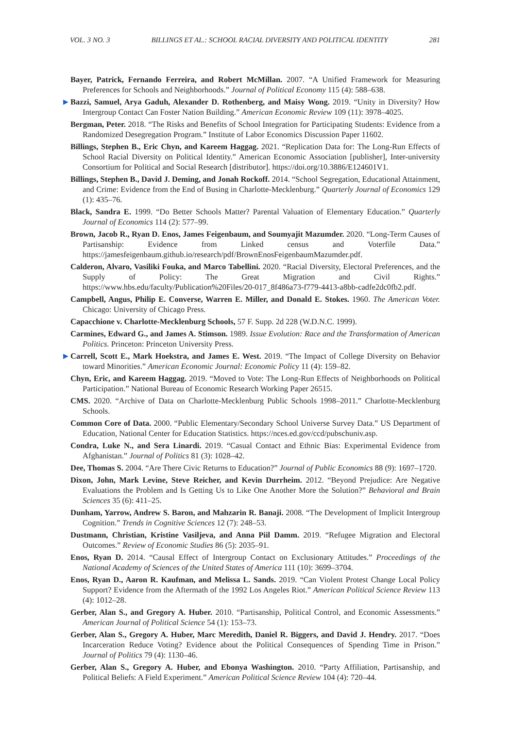VOL. 3 NO. 3 BILLINGS ET AL.: SCHOOL RACIAL DIVERSITY AND POLITICAL IDENTITY 281
Bayer, Patrick, Fernando Ferreira, and Robert McMillan. 2007. “A Unified Framework for Measuring Preferences for Schools and Neighborhoods.” Journal of Political Economy 115 (4): 588–638.
▶ Bazzi, Samuel, Arya Gaduh, Alexander D. Rothenberg, and Maisy Wong. 2019. “Unity in Diversity? How Intergroup Contact Can Foster Nation Building.” American Economic Review 109 (11): 3978–4025.
Bergman, Peter. 2018. “The Risks and Benefits of School Integration for Participating Students: Evidence from a Randomized Desegregation Program.” Institute of Labor Economics Discussion Paper 11602.
Billings, Stephen B., Eric Chyn, and Kareem Haggag. 2021. “Replication Data for: The Long-Run Effects of School Racial Diversity on Political Identity.” American Economic Association [publisher], Inter-university Consortium for Political and Social Research [distributor]. https://doi.org/10.3886/E124601V1.
Billings, Stephen B., David J. Deming, and Jonah Rockoff. 2014. “School Segregation, Educational Attainment, and Crime: Evidence from the End of Busing in Charlotte-Mecklenburg.” Quarterly Journal of Economics 129 (1): 435–76.
Black, Sandra E. 1999. “Do Better Schools Matter? Parental Valuation of Elementary Education.” Quarterly Journal of Economics 114 (2): 577–99.
Brown, Jacob R., Ryan D. Enos, James Feigenbaum, and Soumyajit Mazumder. 2020. “Long-Term Causes of Partisanship: Evidence from Linked census and Voterfile Data.” https://jamesfeigenbaum.github.io/research/pdf/BrownEnosFeigenbaumMazumder.pdf.
Calderon, Alvaro, Vasiliki Fouka, and Marco Tabellini. 2020. “Racial Diversity, Electoral Preferences, and the Supply of Policy: The Great Migration and Civil Rights.” https://www.hbs.edu/faculty/Publication%20Files/20-017_8f486a73-f779-4413-a8bb-cadfe2dc0fb2.pdf.
Campbell, Angus, Philip E. Converse, Warren E. Miller, and Donald E. Stokes. 1960. The American Voter. Chicago: University of Chicago Press.
Capacchione v. Charlotte-Mecklenburg Schools, 57 F. Supp. 2d 228 (W.D.N.C. 1999).
Carmines, Edward G., and James A. Stimson. 1989. Issue Evolution: Race and the Transformation of American Politics. Princeton: Princeton University Press.
▶ Carrell, Scott E., Mark Hoekstra, and James E. West. 2019. “The Impact of College Diversity on Behavior toward Minorities.” American Economic Journal: Economic Policy 11 (4): 159–82.
Chyn, Eric, and Kareem Haggag. 2019. “Moved to Vote: The Long-Run Effects of Neighborhoods on Political Participation.” National Bureau of Economic Research Working Paper 26515.
CMS. 2020. “Archive of Data on Charlotte-Mecklenburg Public Schools 1998–2011.” Charlotte-Mecklenburg Schools.
Common Core of Data. 2000. “Public Elementary/Secondary School Universe Survey Data.” US Department of Education, National Center for Education Statistics. https://nces.ed.gov/ccd/pubschuniv.asp.
Condra, Luke N., and Sera Linardi. 2019. “Casual Contact and Ethnic Bias: Experimental Evidence from Afghanistan.” Journal of Politics 81 (3): 1028–42.
Dee, Thomas S. 2004. “Are There Civic Returns to Education?” Journal of Public Economics 88 (9): 1697–1720.
Dixon, John, Mark Levine, Steve Reicher, and Kevin Durrheim. 2012. “Beyond Prejudice: Are Negative Evaluations the Problem and Is Getting Us to Like One Another More the Solution?” Behavioral and Brain Sciences 35 (6): 411–25.
Dunham, Yarrow, Andrew S. Baron, and Mahzarin R. Banaji. 2008. “The Development of Implicit Intergroup Cognition.” Trends in Cognitive Sciences 12 (7): 248–53.
Dustmann, Christian, Kristine Vasiljeva, and Anna Piil Damm. 2019. “Refugee Migration and Electoral Outcomes.” Review of Economic Studies 86 (5): 2035–91.
Enos, Ryan D. 2014. “Causal Effect of Intergroup Contact on Exclusionary Attitudes.” Proceedings of the National Academy of Sciences of the United States of America 111 (10): 3699–3704.
Enos, Ryan D., Aaron R. Kaufman, and Melissa L. Sands. 2019. “Can Violent Protest Change Local Policy Support? Evidence from the Aftermath of the 1992 Los Angeles Riot.” American Political Science Review 113 (4): 1012–28.
Gerber, Alan S., and Gregory A. Huber. 2010. “Partisanship, Political Control, and Economic Assessments.” American Journal of Political Science 54 (1): 153–73.
Gerber, Alan S., Gregory A. Huber, Marc Meredith, Daniel R. Biggers, and David J. Hendry. 2017. “Does Incarceration Reduce Voting? Evidence about the Political Consequences of Spending Time in Prison.” Journal of Politics 79 (4): 1130–46.
Gerber, Alan S., Gregory A. Huber, and Ebonya Washington. 2010. “Party Affiliation, Partisanship, and Political Beliefs: A Field Experiment.” American Political Science Review 104 (4): 720–44.